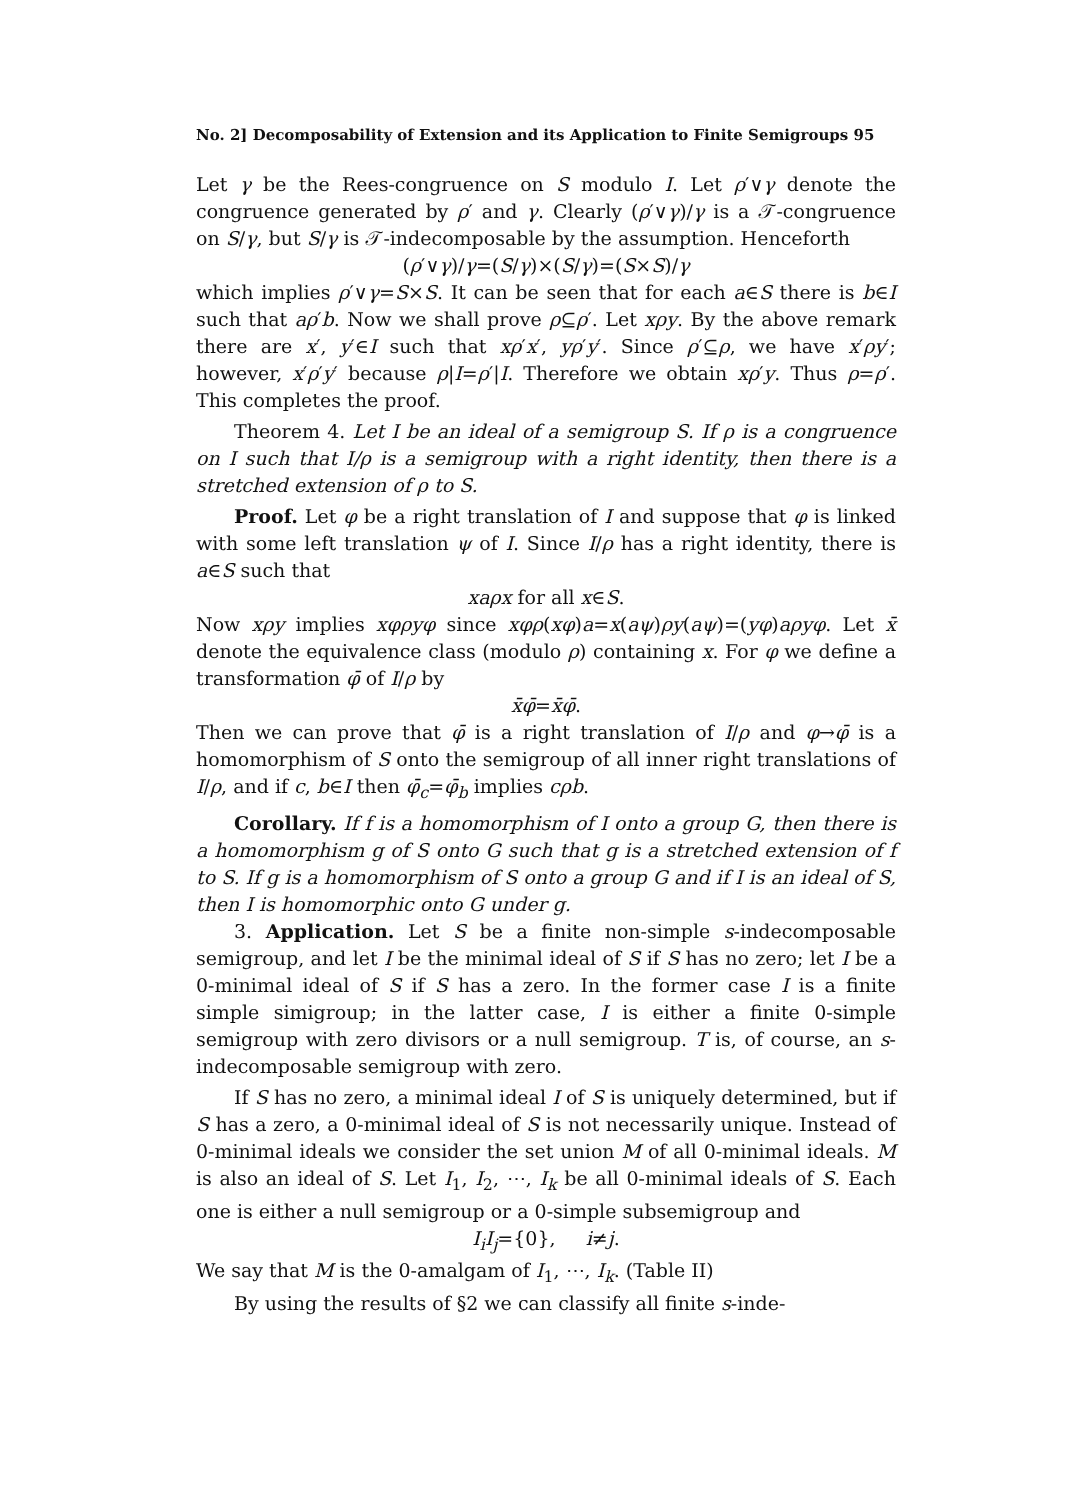No. 2] Decomposability of Extension and its Application to Finite Semigroups 95
Let γ be the Rees-congruence on S modulo I. Let ρ′∨γ denote the congruence generated by ρ′ and γ. Clearly (ρ′∨γ)/γ is a 𝒯-congruence on S/γ, but S/γ is 𝒯-indecomposable by the assumption. Henceforth
(ρ′∨γ)/γ=(S/γ)×(S/γ)=(S×S)/γ
which implies ρ′∨γ=S×S. It can be seen that for each a∈S there is b∈I such that aρ′b. Now we shall prove ρ⊆ρ′. Let xρy. By the above remark there are x′, y′∈I such that xρ′x′, yρ′y′. Since ρ′⊆ρ, we have x′ρy′; however, x′ρ′y′ because ρ|I=ρ′|I. Therefore we obtain xρ′y. Thus ρ=ρ′. This completes the proof.
Theorem 4. Let I be an ideal of a semigroup S. If ρ is a congruence on I such that I/ρ is a semigroup with a right identity, then there is a stretched extension of ρ to S.
Proof. Let φ be a right translation of I and suppose that φ is linked with some left translation ψ of I. Since I/ρ has a right identity, there is a∈S such that
xaρx for all x∈S.
Now xρy implies xφρyφ since xφρ(xφ)a=x(aψ)ρy(aψ)=(yφ)aρyφ. Let x̄ denote the equivalence class (modulo ρ) containing x. For φ we define a transformation φ̄ of I/ρ by
x̄φ̄=x̄φ̄.
Then we can prove that φ̄ is a right translation of I/ρ and φ→φ̄ is a homomorphism of S onto the semigroup of all inner right translations of I/ρ, and if c, b∈I then φ̄<sub>c</sub>=φ̄<sub>b</sub> implies cρb.
Corollary. If f is a homomorphism of I onto a group G, then there is a homomorphism g of S onto G such that g is a stretched extension of f to S. If g is a homomorphism of S onto a group G and if I is an ideal of S, then I is homomorphic onto G under g.
3. Application. Let S be a finite non-simple s-indecomposable semigroup, and let I be the minimal ideal of S if S has no zero; let I be a 0-minimal ideal of S if S has a zero. In the former case I is a finite simple simigroup; in the latter case, I is either a finite 0-simple semigroup with zero divisors or a null semigroup. T is, of course, an s-indecomposable semigroup with zero.
If S has no zero, a minimal ideal I of S is uniquely determined, but if S has a zero, a 0-minimal ideal of S is not necessarily unique. Instead of 0-minimal ideals we consider the set union M of all 0-minimal ideals. M is also an ideal of S. Let I<sub>1</sub>, I<sub>2</sub>, ⋯, I<sub>k</sub> be all 0-minimal ideals of S. Each one is either a null semigroup or a 0-simple subsemigroup and
I<sub>i</sub>I<sub>j</sub>={0}, i≠j.
We say that M is the 0-amalgam of I<sub>1</sub>, ⋯, I<sub>k</sub>. (Table II)
By using the results of §2 we can classify all finite s-inde-